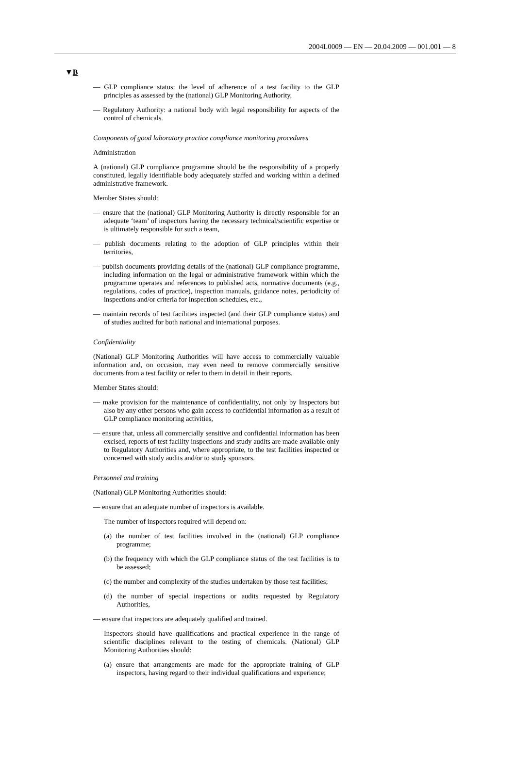2004L0009 — EN — 20.04.2009 — 001.001 — 8
▼B
— GLP compliance status: the level of adherence of a test facility to the GLP principles as assessed by the (national) GLP Monitoring Authority,
— Regulatory Authority: a national body with legal responsibility for aspects of the control of chemicals.
Components of good laboratory practice compliance monitoring procedures
Administration
A (national) GLP compliance programme should be the responsibility of a properly constituted, legally identifiable body adequately staffed and working within a defined administrative framework.
Member States should:
— ensure that the (national) GLP Monitoring Authority is directly responsible for an adequate ‘team’ of inspectors having the necessary technical/scientific expertise or is ultimately responsible for such a team,
— publish documents relating to the adoption of GLP principles within their territories,
— publish documents providing details of the (national) GLP compliance programme, including information on the legal or administrative framework within which the programme operates and references to published acts, normative documents (e.g., regulations, codes of practice), inspection manuals, guidance notes, periodicity of inspections and/or criteria for inspection schedules, etc.,
— maintain records of test facilities inspected (and their GLP compliance status) and of studies audited for both national and international purposes.
Confidentiality
(National) GLP Monitoring Authorities will have access to commercially valuable information and, on occasion, may even need to remove commercially sensitive documents from a test facility or refer to them in detail in their reports.
Member States should:
— make provision for the maintenance of confidentiality, not only by Inspectors but also by any other persons who gain access to confidential information as a result of GLP compliance monitoring activities,
— ensure that, unless all commercially sensitive and confidential information has been excised, reports of test facility inspections and study audits are made available only to Regulatory Authorities and, where appropriate, to the test facilities inspected or concerned with study audits and/or to study sponsors.
Personnel and training
(National) GLP Monitoring Authorities should:
— ensure that an adequate number of inspectors is available.
The number of inspectors required will depend on:
(a) the number of test facilities involved in the (national) GLP compliance programme;
(b) the frequency with which the GLP compliance status of the test facilities is to be assessed;
(c) the number and complexity of the studies undertaken by those test facilities;
(d) the number of special inspections or audits requested by Regulatory Authorities,
— ensure that inspectors are adequately qualified and trained.
Inspectors should have qualifications and practical experience in the range of scientific disciplines relevant to the testing of chemicals. (National) GLP Monitoring Authorities should:
(a) ensure that arrangements are made for the appropriate training of GLP inspectors, having regard to their individual qualifications and experience;